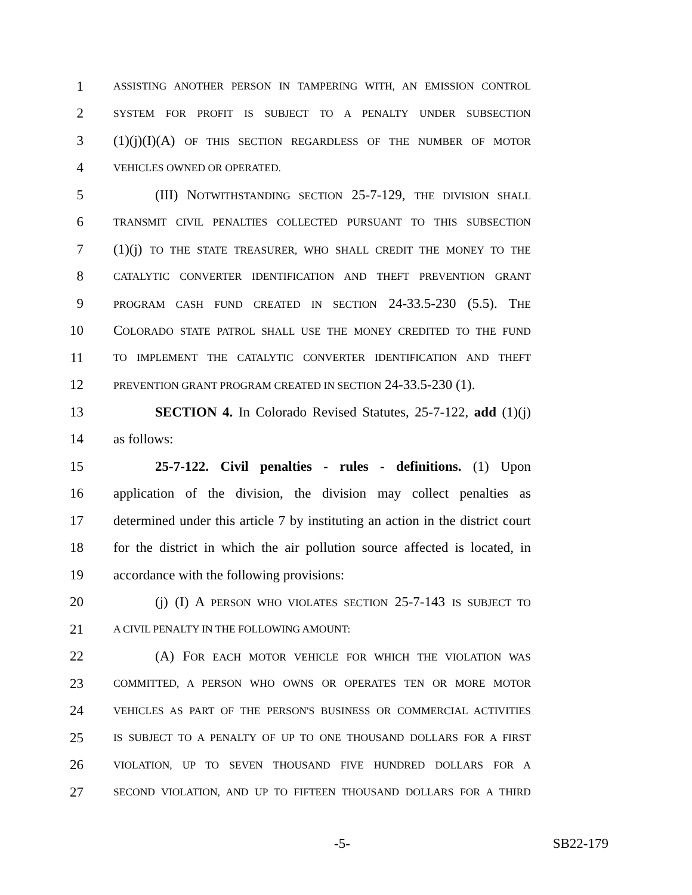1 ASSISTING ANOTHER PERSON IN TAMPERING WITH, AN EMISSION CONTROL
2 SYSTEM FOR PROFIT IS SUBJECT TO A PENALTY UNDER SUBSECTION
3 (1)(j)(I)(A) OF THIS SECTION REGARDLESS OF THE NUMBER OF MOTOR
4 VEHICLES OWNED OR OPERATED.
5 (III) NOTWITHSTANDING SECTION 25-7-129, THE DIVISION SHALL
6 TRANSMIT CIVIL PENALTIES COLLECTED PURSUANT TO THIS SUBSECTION
7 (1)(j) TO THE STATE TREASURER, WHO SHALL CREDIT THE MONEY TO THE
8 CATALYTIC CONVERTER IDENTIFICATION AND THEFT PREVENTION GRANT
9 PROGRAM CASH FUND CREATED IN SECTION 24-33.5-230 (5.5). THE
10 COLORADO STATE PATROL SHALL USE THE MONEY CREDITED TO THE FUND
11 TO IMPLEMENT THE CATALYTIC CONVERTER IDENTIFICATION AND THEFT
12 PREVENTION GRANT PROGRAM CREATED IN SECTION 24-33.5-230 (1).
13 SECTION 4. In Colorado Revised Statutes, 25-7-122, add (1)(j)
14 as follows:
15 25-7-122. Civil penalties - rules - definitions. (1) Upon
16 application of the division, the division may collect penalties as
17 determined under this article 7 by instituting an action in the district court
18 for the district in which the air pollution source affected is located, in
19 accordance with the following provisions:
20 (j) (I) A PERSON WHO VIOLATES SECTION 25-7-143 IS SUBJECT TO
21 A CIVIL PENALTY IN THE FOLLOWING AMOUNT:
22 (A) FOR EACH MOTOR VEHICLE FOR WHICH THE VIOLATION WAS
23 COMMITTED, A PERSON WHO OWNS OR OPERATES TEN OR MORE MOTOR
24 VEHICLES AS PART OF THE PERSON'S BUSINESS OR COMMERCIAL ACTIVITIES
25 IS SUBJECT TO A PENALTY OF UP TO ONE THOUSAND DOLLARS FOR A FIRST
26 VIOLATION, UP TO SEVEN THOUSAND FIVE HUNDRED DOLLARS FOR A
27 SECOND VIOLATION, AND UP TO FIFTEEN THOUSAND DOLLARS FOR A THIRD
-5- SB22-179